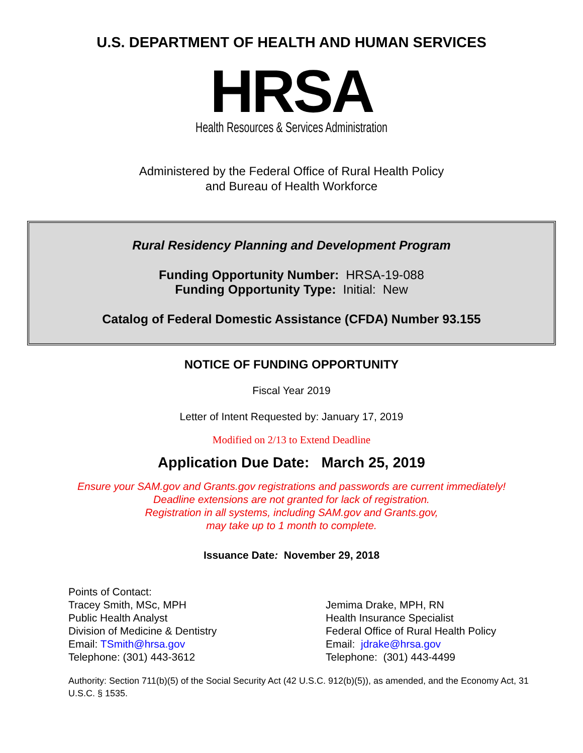U.S. DEPARTMENT OF HEALTH AND HUMAN SERVICES
HRSA
Health Resources & Services Administration
Administered by the Federal Office of Rural Health Policy
and Bureau of Health Workforce
Rural Residency Planning and Development Program
Funding Opportunity Number: HRSA-19-088
Funding Opportunity Type: Initial: New
Catalog of Federal Domestic Assistance (CFDA) Number 93.155
NOTICE OF FUNDING OPPORTUNITY
Fiscal Year 2019
Letter of Intent Requested by: January 17, 2019
Modified on 2/13 to Extend Deadline
Application Due Date: March 25, 2019
Ensure your SAM.gov and Grants.gov registrations and passwords are current immediately!
Deadline extensions are not granted for lack of registration.
Registration in all systems, including SAM.gov and Grants.gov,
may take up to 1 month to complete.
Issuance Date: November 29, 2018
Points of Contact:
Tracey Smith, MSc, MPH
Public Health Analyst
Division of Medicine & Dentistry
Email: TSmith@hrsa.gov
Telephone: (301) 443-3612
Jemima Drake, MPH, RN
Health Insurance Specialist
Federal Office of Rural Health Policy
Email: jdrake@hrsa.gov
Telephone: (301) 443-4499
Authority: Section 711(b)(5) of the Social Security Act (42 U.S.C. 912(b)(5)), as amended, and the Economy Act, 31 U.S.C. § 1535.